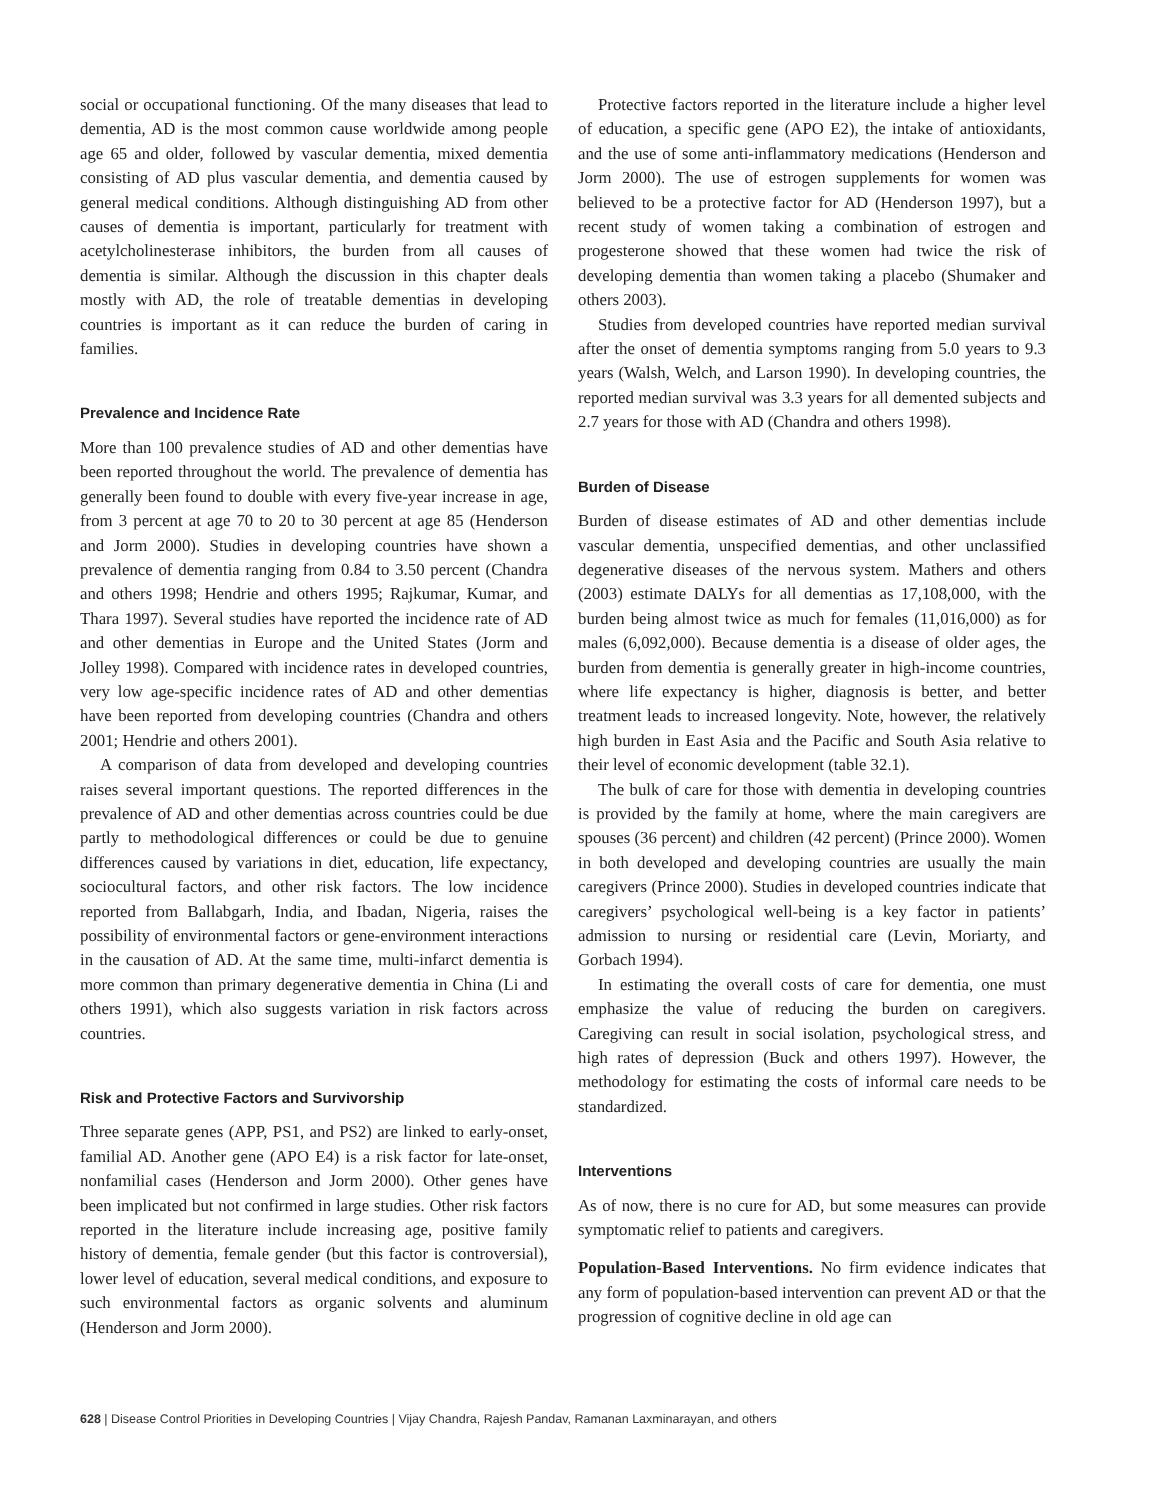social or occupational functioning. Of the many diseases that lead to dementia, AD is the most common cause worldwide among people age 65 and older, followed by vascular dementia, mixed dementia consisting of AD plus vascular dementia, and dementia caused by general medical conditions. Although distinguishing AD from other causes of dementia is important, particularly for treatment with acetylcholinesterase inhibitors, the burden from all causes of dementia is similar. Although the discussion in this chapter deals mostly with AD, the role of treatable dementias in developing countries is important as it can reduce the burden of caring in families.
Prevalence and Incidence Rate
More than 100 prevalence studies of AD and other dementias have been reported throughout the world. The prevalence of dementia has generally been found to double with every five-year increase in age, from 3 percent at age 70 to 20 to 30 percent at age 85 (Henderson and Jorm 2000). Studies in developing countries have shown a prevalence of dementia ranging from 0.84 to 3.50 percent (Chandra and others 1998; Hendrie and others 1995; Rajkumar, Kumar, and Thara 1997). Several studies have reported the incidence rate of AD and other dementias in Europe and the United States (Jorm and Jolley 1998). Compared with incidence rates in developed countries, very low age-specific incidence rates of AD and other dementias have been reported from developing countries (Chandra and others 2001; Hendrie and others 2001).
A comparison of data from developed and developing countries raises several important questions. The reported differences in the prevalence of AD and other dementias across countries could be due partly to methodological differences or could be due to genuine differences caused by variations in diet, education, life expectancy, sociocultural factors, and other risk factors. The low incidence reported from Ballabgarh, India, and Ibadan, Nigeria, raises the possibility of environmental factors or gene-environment interactions in the causation of AD. At the same time, multi-infarct dementia is more common than primary degenerative dementia in China (Li and others 1991), which also suggests variation in risk factors across countries.
Risk and Protective Factors and Survivorship
Three separate genes (APP, PS1, and PS2) are linked to early-onset, familial AD. Another gene (APO E4) is a risk factor for late-onset, nonfamilial cases (Henderson and Jorm 2000). Other genes have been implicated but not confirmed in large studies. Other risk factors reported in the literature include increasing age, positive family history of dementia, female gender (but this factor is controversial), lower level of education, several medical conditions, and exposure to such environmental factors as organic solvents and aluminum (Henderson and Jorm 2000).
Protective factors reported in the literature include a higher level of education, a specific gene (APO E2), the intake of antioxidants, and the use of some anti-inflammatory medications (Henderson and Jorm 2000). The use of estrogen supplements for women was believed to be a protective factor for AD (Henderson 1997), but a recent study of women taking a combination of estrogen and progesterone showed that these women had twice the risk of developing dementia than women taking a placebo (Shumaker and others 2003).
Studies from developed countries have reported median survival after the onset of dementia symptoms ranging from 5.0 years to 9.3 years (Walsh, Welch, and Larson 1990). In developing countries, the reported median survival was 3.3 years for all demented subjects and 2.7 years for those with AD (Chandra and others 1998).
Burden of Disease
Burden of disease estimates of AD and other dementias include vascular dementia, unspecified dementias, and other unclassified degenerative diseases of the nervous system. Mathers and others (2003) estimate DALYs for all dementias as 17,108,000, with the burden being almost twice as much for females (11,016,000) as for males (6,092,000). Because dementia is a disease of older ages, the burden from dementia is generally greater in high-income countries, where life expectancy is higher, diagnosis is better, and better treatment leads to increased longevity. Note, however, the relatively high burden in East Asia and the Pacific and South Asia relative to their level of economic development (table 32.1).
The bulk of care for those with dementia in developing countries is provided by the family at home, where the main caregivers are spouses (36 percent) and children (42 percent) (Prince 2000). Women in both developed and developing countries are usually the main caregivers (Prince 2000). Studies in developed countries indicate that caregivers’ psychological well-being is a key factor in patients’ admission to nursing or residential care (Levin, Moriarty, and Gorbach 1994).
In estimating the overall costs of care for dementia, one must emphasize the value of reducing the burden on caregivers. Caregiving can result in social isolation, psychological stress, and high rates of depression (Buck and others 1997). However, the methodology for estimating the costs of informal care needs to be standardized.
Interventions
As of now, there is no cure for AD, but some measures can provide symptomatic relief to patients and caregivers.
Population-Based Interventions. No firm evidence indicates that any form of population-based intervention can prevent AD or that the progression of cognitive decline in old age can
628 | Disease Control Priorities in Developing Countries | Vijay Chandra, Rajesh Pandav, Ramanan Laxminarayan, and others